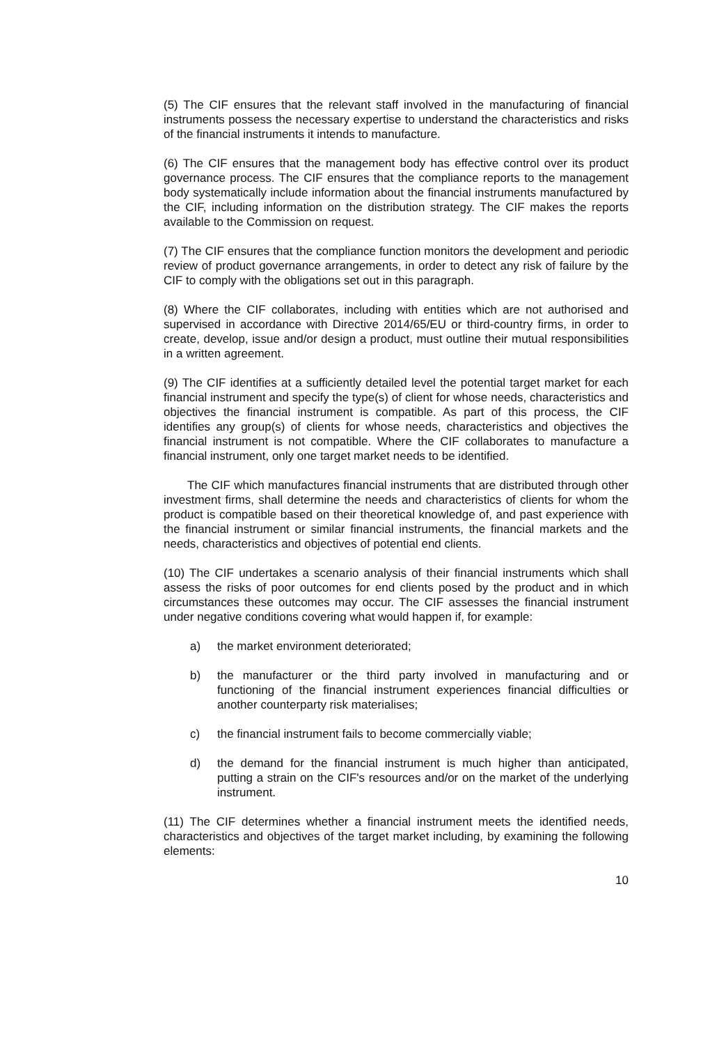(5) The CIF ensures that the relevant staff involved in the manufacturing of financial instruments possess the necessary expertise to understand the characteristics and risks of the financial instruments it intends to manufacture.
(6) The CIF ensures that the management body has effective control over its product governance process. The CIF ensures that the compliance reports to the management body systematically include information about the financial instruments manufactured by the CIF, including information on the distribution strategy. The CIF makes the reports available to the Commission on request.
(7) The CIF ensures that the compliance function monitors the development and periodic review of product governance arrangements, in order to detect any risk of failure by the CIF to comply with the obligations set out in this paragraph.
(8) Where the CIF collaborates, including with entities which are not authorised and supervised in accordance with Directive 2014/65/EU or third-country firms, in order to create, develop, issue and/or design a product, must outline their mutual responsibilities in a written agreement.
(9) The CIF identifies at a sufficiently detailed level the potential target market for each financial instrument and specify the type(s) of client for whose needs, characteristics and objectives the financial instrument is compatible. As part of this process, the CIF identifies any group(s) of clients for whose needs, characteristics and objectives the financial instrument is not compatible. Where the CIF collaborates to manufacture a financial instrument, only one target market needs to be identified.
The CIF which manufactures financial instruments that are distributed through other investment firms, shall determine the needs and characteristics of clients for whom the product is compatible based on their theoretical knowledge of, and past experience with the financial instrument or similar financial instruments, the financial markets and the needs, characteristics and objectives of potential end clients.
(10) The CIF undertakes a scenario analysis of their financial instruments which shall assess the risks of poor outcomes for end clients posed by the product and in which circumstances these outcomes may occur. The CIF assesses the financial instrument under negative conditions covering what would happen if, for example:
a) the market environment deteriorated;
b) the manufacturer or the third party involved in manufacturing and or functioning of the financial instrument experiences financial difficulties or another counterparty risk materialises;
c) the financial instrument fails to become commercially viable;
d) the demand for the financial instrument is much higher than anticipated, putting a strain on the CIF's resources and/or on the market of the underlying instrument.
(11) The CIF determines whether a financial instrument meets the identified needs, characteristics and objectives of the target market including, by examining the following elements:
10